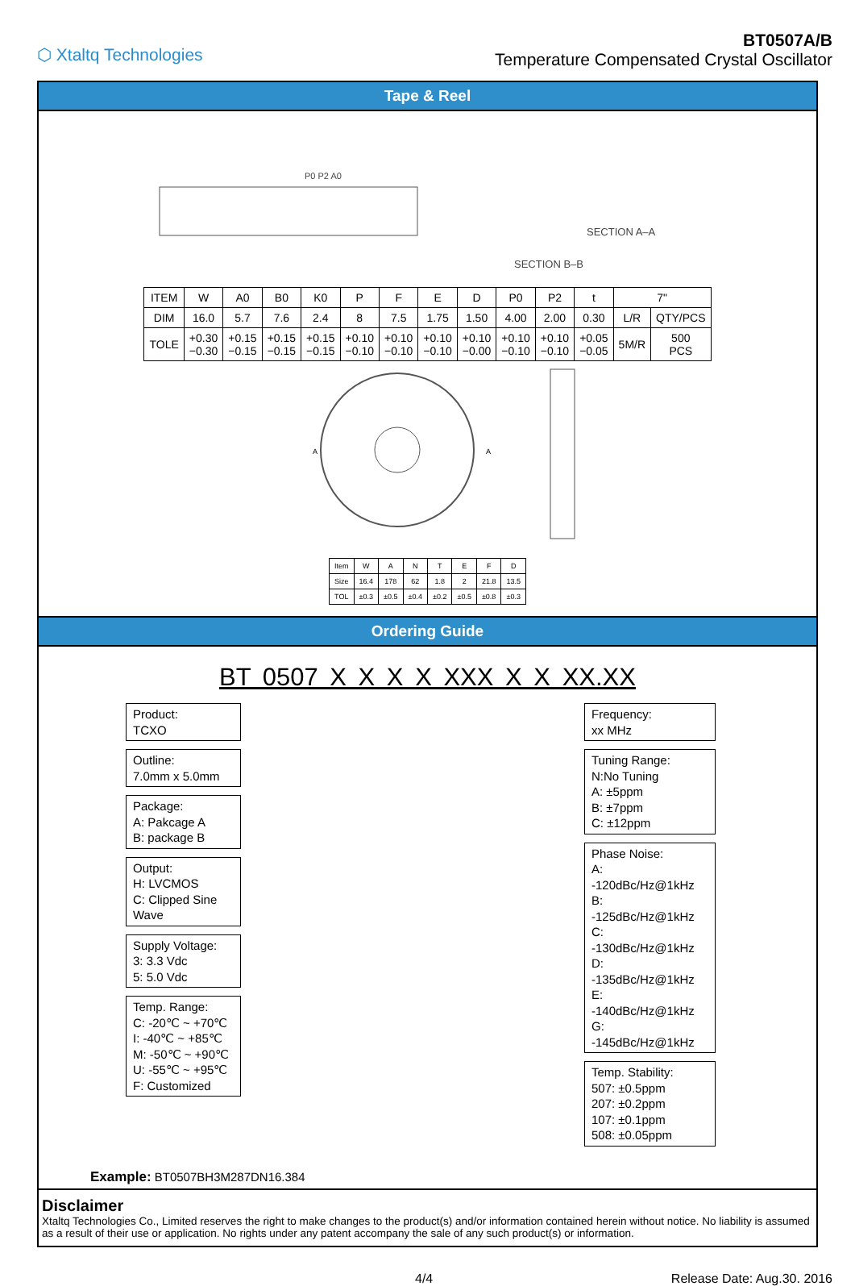⬡ Xtaltq Technologies
BT0507A/B
Temperature Compensated Crystal Oscillator
Tape & Reel
SECTION B–B
SECTION A–A
P0 P2 A0
| ITEM | W | A0 | B0 | K0 | P | F | E | D | P0 | P2 | t | 7" | |
| DIM | 16.0 | 5.7 | 7.6 | 2.4 | 8 | 7.5 | 1.75 | 1.50 | 4.00 | 2.00 | 0.30 | L/R | QTY/PCS |
| TOLE | +0.30 −0.30 | +0.15 −0.15 | +0.15 −0.15 | +0.15 −0.15 | +0.10 −0.10 | +0.10 −0.10 | +0.10 −0.10 | +0.10 −0.00 | +0.10 −0.10 | +0.10 −0.10 | +0.05 −0.05 | 5M/R | 500 PCS |
A
A
| Item | W | A | N | T | E | F | D |
| Size | 16.4 | 178 | 62 | 1.8 | 2 | 21.8 | 13.5 |
| TOL | ±0.3 | ±0.5 | ±0.4 | ±0.2 | ±0.5 | ±0.8 | ±0.3 |
Ordering Guide
BT 0507 X X X X XXX X X XX.XX
Product:
TCXO
Outline:
7.0mm x 5.0mm
Package:
A: Pakcage A
B: package B
Output:
H: LVCMOS
C: Clipped Sine Wave
Supply Voltage:
3: 3.3 Vdc
5: 5.0 Vdc
Temp. Range:
C: -20℃ ~ +70℃
I: -40℃ ~ +85℃
M: -50℃ ~ +90℃
U: -55℃ ~ +95℃
F: Customized
Frequency:
xx MHz
Tuning Range:
N:No Tuning
A: ±5ppm
B: ±7ppm
C: ±12ppm
Phase Noise:
A: -120dBc/Hz@1kHz
B: -125dBc/Hz@1kHz
C: -130dBc/Hz@1kHz
D: -135dBc/Hz@1kHz
E: -140dBc/Hz@1kHz
G: -145dBc/Hz@1kHz
Temp. Stability:
507: ±0.5ppm
207: ±0.2ppm
107: ±0.1ppm
508: ±0.05ppm
Example: BT0507BH3M287DN16.384
Disclaimer
Xtaltq Technologies Co., Limited reserves the right to make changes to the product(s) and/or information contained herein without notice. No liability is assumed as a result of their use or application. No rights under any patent accompany the sale of any such product(s) or information.
4/4 Release Date: Aug.30. 2016